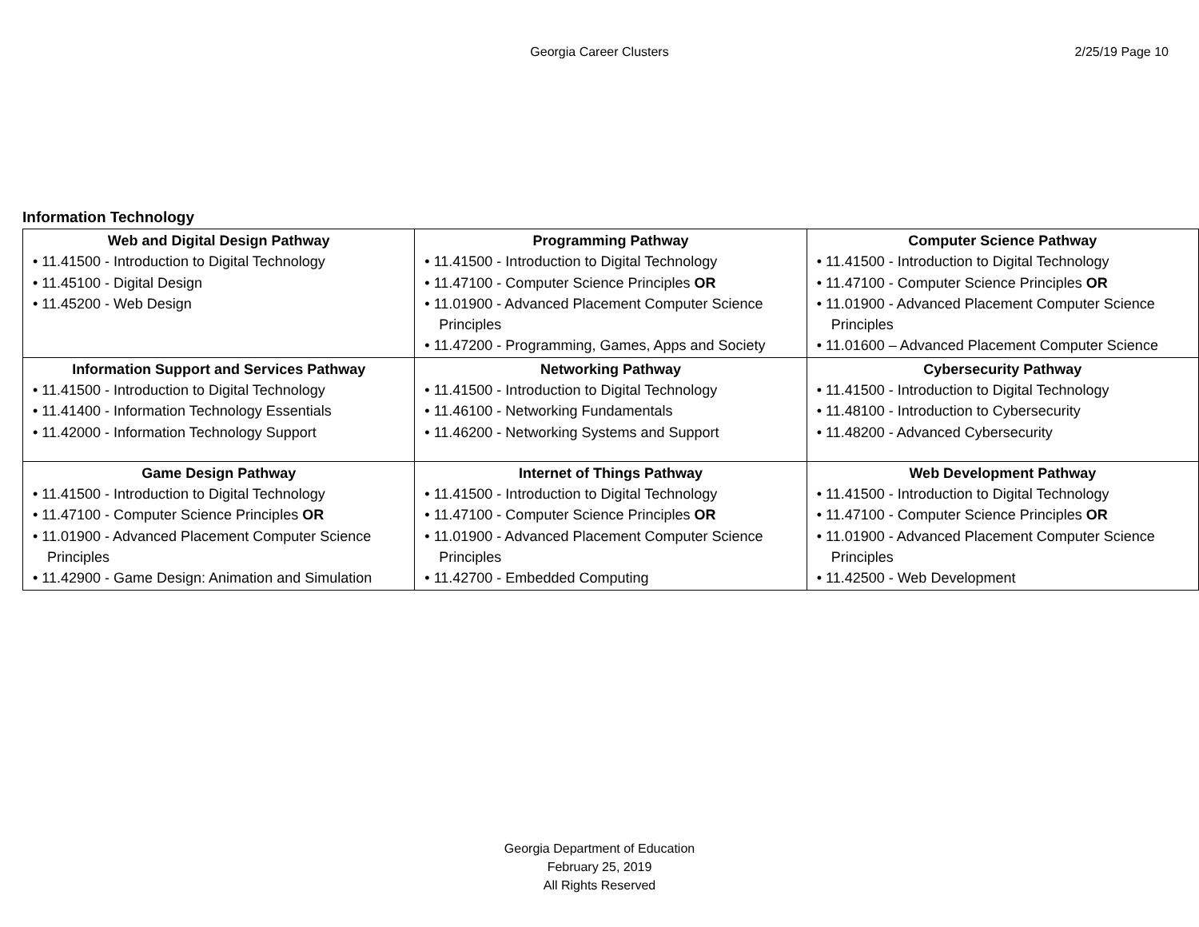Georgia Career Clusters
2/25/19 Page 10
Information Technology
| Web and Digital Design Pathway • 11.41500 - Introduction to Digital Technology • 11.45100 - Digital Design • 11.45200 - Web Design | Programming Pathway • 11.41500 - Introduction to Digital Technology • 11.47100 - Computer Science Principles OR • 11.01900 - Advanced Placement Computer Science Principles • 11.47200 - Programming, Games, Apps and Society | Computer Science Pathway • 11.41500 - Introduction to Digital Technology • 11.47100 - Computer Science Principles OR • 11.01900 - Advanced Placement Computer Science Principles • 11.01600 – Advanced Placement Computer Science |
| Information Support and Services Pathway • 11.41500 - Introduction to Digital Technology • 11.41400 - Information Technology Essentials • 11.42000 - Information Technology Support | Networking Pathway • 11.41500 - Introduction to Digital Technology • 11.46100 - Networking Fundamentals • 11.46200 - Networking Systems and Support | Cybersecurity Pathway • 11.41500 - Introduction to Digital Technology • 11.48100 - Introduction to Cybersecurity • 11.48200 - Advanced Cybersecurity |
| Game Design Pathway • 11.41500 - Introduction to Digital Technology • 11.47100 - Computer Science Principles OR • 11.01900 - Advanced Placement Computer Science Principles • 11.42900 - Game Design: Animation and Simulation | Internet of Things Pathway • 11.41500 - Introduction to Digital Technology • 11.47100 - Computer Science Principles OR • 11.01900 - Advanced Placement Computer Science Principles • 11.42700 - Embedded Computing | Web Development Pathway • 11.41500 - Introduction to Digital Technology • 11.47100 - Computer Science Principles OR • 11.01900 - Advanced Placement Computer Science Principles • 11.42500 - Web Development |
Georgia Department of Education
February 25, 2019
All Rights Reserved